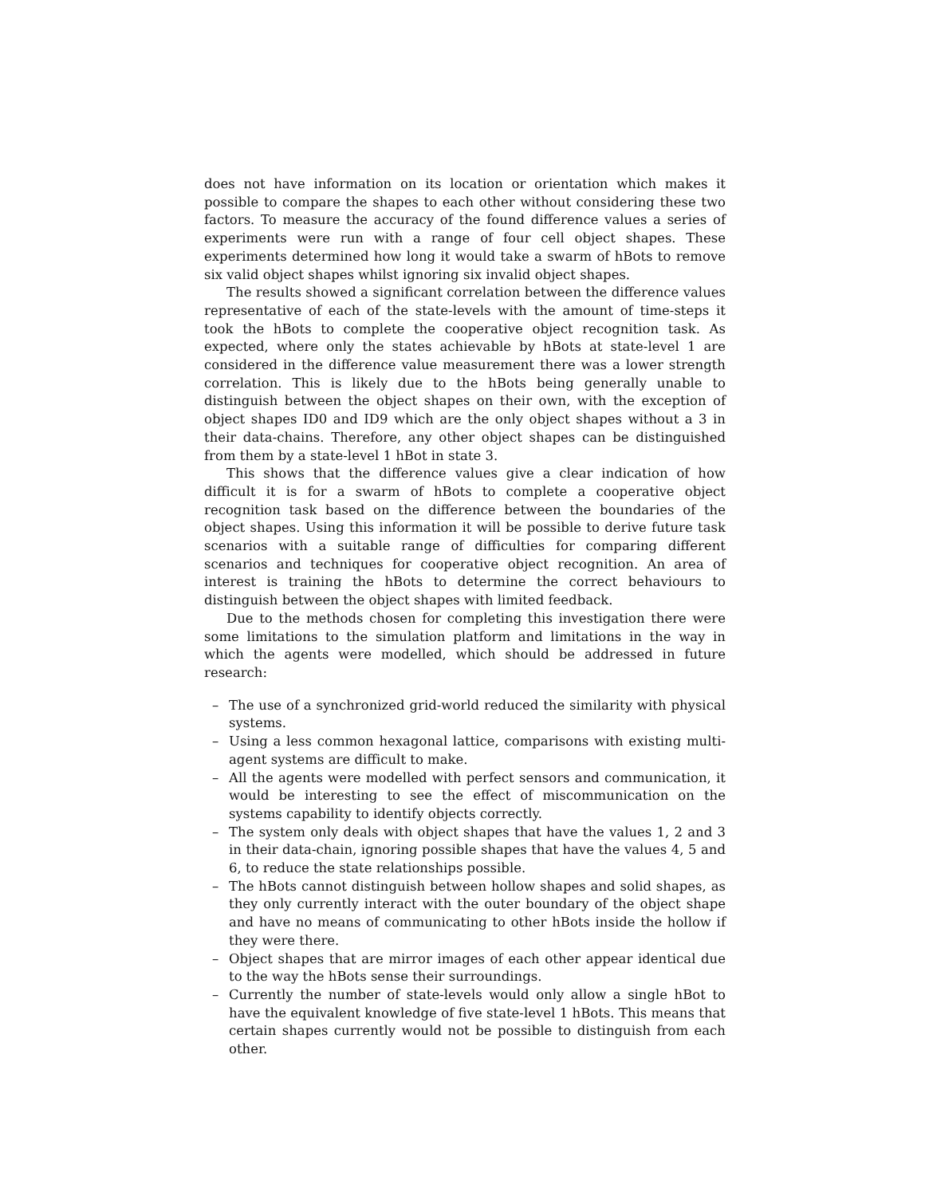does not have information on its location or orientation which makes it possible to compare the shapes to each other without considering these two factors. To measure the accuracy of the found difference values a series of experiments were run with a range of four cell object shapes. These experiments determined how long it would take a swarm of hBots to remove six valid object shapes whilst ignoring six invalid object shapes.
The results showed a significant correlation between the difference values representative of each of the state-levels with the amount of time-steps it took the hBots to complete the cooperative object recognition task. As expected, where only the states achievable by hBots at state-level 1 are considered in the difference value measurement there was a lower strength correlation. This is likely due to the hBots being generally unable to distinguish between the object shapes on their own, with the exception of object shapes ID0 and ID9 which are the only object shapes without a 3 in their data-chains. Therefore, any other object shapes can be distinguished from them by a state-level 1 hBot in state 3.
This shows that the difference values give a clear indication of how difficult it is for a swarm of hBots to complete a cooperative object recognition task based on the difference between the boundaries of the object shapes. Using this information it will be possible to derive future task scenarios with a suitable range of difficulties for comparing different scenarios and techniques for cooperative object recognition. An area of interest is training the hBots to determine the correct behaviours to distinguish between the object shapes with limited feedback.
Due to the methods chosen for completing this investigation there were some limitations to the simulation platform and limitations in the way in which the agents were modelled, which should be addressed in future research:
– The use of a synchronized grid-world reduced the similarity with physical systems.
– Using a less common hexagonal lattice, comparisons with existing multi-agent systems are difficult to make.
– All the agents were modelled with perfect sensors and communication, it would be interesting to see the effect of miscommunication on the systems capability to identify objects correctly.
– The system only deals with object shapes that have the values 1, 2 and 3 in their data-chain, ignoring possible shapes that have the values 4, 5 and 6, to reduce the state relationships possible.
– The hBots cannot distinguish between hollow shapes and solid shapes, as they only currently interact with the outer boundary of the object shape and have no means of communicating to other hBots inside the hollow if they were there.
– Object shapes that are mirror images of each other appear identical due to the way the hBots sense their surroundings.
– Currently the number of state-levels would only allow a single hBot to have the equivalent knowledge of five state-level 1 hBots. This means that certain shapes currently would not be possible to distinguish from each other.